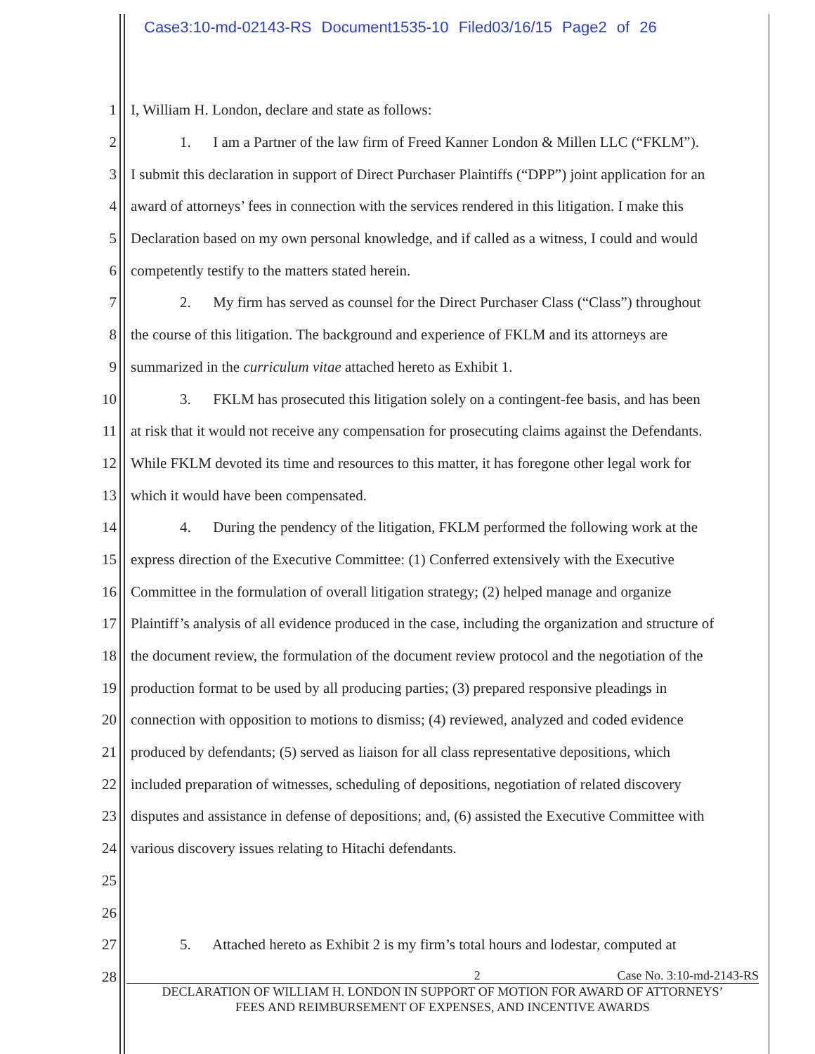Case3:10-md-02143-RS Document1535-10 Filed03/16/15 Page2 of 26
1 I, William H. London, declare and state as follows:
2 1. I am a Partner of the law firm of Freed Kanner London & Millen LLC (“FKLM”).
3 I submit this declaration in support of Direct Purchaser Plaintiffs (“DPP”) joint application for an
4 award of attorneys’ fees in connection with the services rendered in this litigation. I make this
5 Declaration based on my own personal knowledge, and if called as a witness, I could and would
6 competently testify to the matters stated herein.
7 2. My firm has served as counsel for the Direct Purchaser Class (“Class”) throughout
8 the course of this litigation. The background and experience of FKLM and its attorneys are
9 summarized in the curriculum vitae attached hereto as Exhibit 1.
10 3. FKLM has prosecuted this litigation solely on a contingent-fee basis, and has been
11 at risk that it would not receive any compensation for prosecuting claims against the Defendants.
12 While FKLM devoted its time and resources to this matter, it has foregone other legal work for
13 which it would have been compensated.
14 4. During the pendency of the litigation, FKLM performed the following work at the
15 express direction of the Executive Committee: (1) Conferred extensively with the Executive
16 Committee in the formulation of overall litigation strategy; (2) helped manage and organize
17 Plaintiff’s analysis of all evidence produced in the case, including the organization and structure of
18 the document review, the formulation of the document review protocol and the negotiation of the
19 production format to be used by all producing parties; (3) prepared responsive pleadings in
20 connection with opposition to motions to dismiss; (4) reviewed, analyzed and coded evidence
21 produced by defendants; (5) served as liaison for all class representative depositions, which
22 included preparation of witnesses, scheduling of depositions, negotiation of related discovery
23 disputes and assistance in defense of depositions; and, (6) assisted the Executive Committee with
24 various discovery issues relating to Hitachi defendants.
25
26
27 5. Attached hereto as Exhibit 2 is my firm’s total hours and lodestar, computed at
28
2 Case No. 3:10-md-2143-RS
DECLARATION OF WILLIAM H. LONDON IN SUPPORT OF MOTION FOR AWARD OF ATTORNEYS’
FEES AND REIMBURSEMENT OF EXPENSES, AND INCENTIVE AWARDS